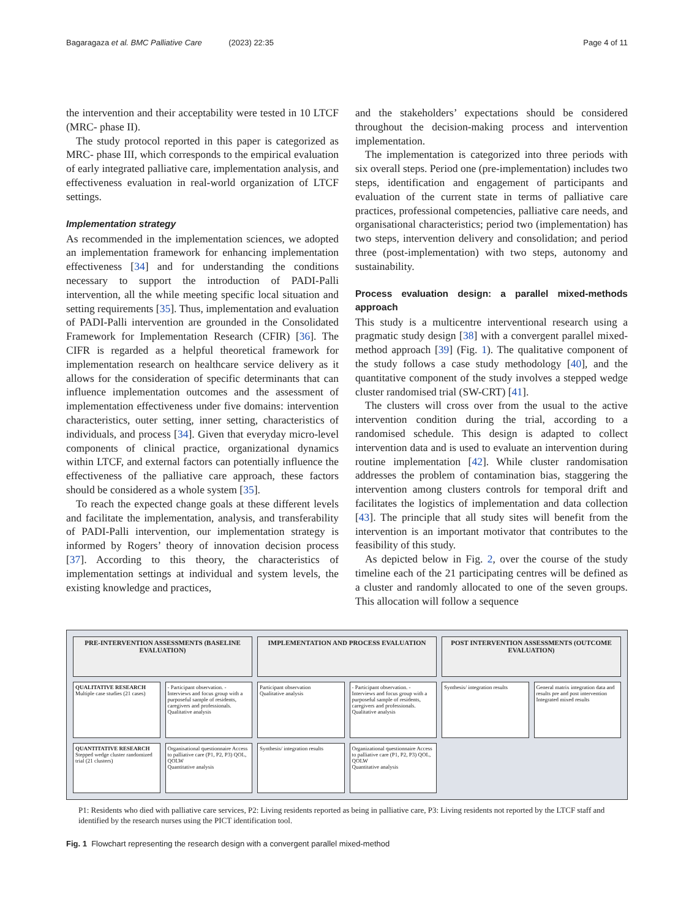Bagaragaza et al. BMC Palliative Care (2023) 22:35 Page 4 of 11
the intervention and their acceptability were tested in 10 LTCF (MRC- phase II).
The study protocol reported in this paper is categorized as MRC- phase III, which corresponds to the empirical evaluation of early integrated palliative care, implementation analysis, and effectiveness evaluation in real-world organization of LTCF settings.
Implementation strategy
As recommended in the implementation sciences, we adopted an implementation framework for enhancing implementation effectiveness [34] and for understanding the conditions necessary to support the introduction of PADI-Palli intervention, all the while meeting specific local situation and setting requirements [35]. Thus, implementation and evaluation of PADI-Palli intervention are grounded in the Consolidated Framework for Implementation Research (CFIR) [36]. The CIFR is regarded as a helpful theoretical framework for implementation research on healthcare service delivery as it allows for the consideration of specific determinants that can influence implementation outcomes and the assessment of implementation effectiveness under five domains: intervention characteristics, outer setting, inner setting, characteristics of individuals, and process [34]. Given that everyday micro-level components of clinical practice, organizational dynamics within LTCF, and external factors can potentially influence the effectiveness of the palliative care approach, these factors should be considered as a whole system [35].
To reach the expected change goals at these different levels and facilitate the implementation, analysis, and transferability of PADI-Palli intervention, our implementation strategy is informed by Rogers’ theory of innovation decision process [37]. According to this theory, the characteristics of implementation settings at individual and system levels, the existing knowledge and practices,
and the stakeholders’ expectations should be considered throughout the decision-making process and intervention implementation.
The implementation is categorized into three periods with six overall steps. Period one (pre-implementation) includes two steps, identification and engagement of participants and evaluation of the current state in terms of palliative care practices, professional competencies, palliative care needs, and organisational characteristics; period two (implementation) has two steps, intervention delivery and consolidation; and period three (post-implementation) with two steps, autonomy and sustainability.
Process evaluation design: a parallel mixed-methods approach
This study is a multicentre interventional research using a pragmatic study design [38] with a convergent parallel mixed-method approach [39] (Fig. 1). The qualitative component of the study follows a case study methodology [40], and the quantitative component of the study involves a stepped wedge cluster randomised trial (SW-CRT) [41].
The clusters will cross over from the usual to the active intervention condition during the trial, according to a randomised schedule. This design is adapted to collect intervention data and is used to evaluate an intervention during routine implementation [42]. While cluster randomisation addresses the problem of contamination bias, staggering the intervention among clusters controls for temporal drift and facilitates the logistics of implementation and data collection [43]. The principle that all study sites will benefit from the intervention is an important motivator that contributes to the feasibility of this study.
As depicted below in Fig. 2, over the course of the study timeline each of the 21 participating centres will be defined as a cluster and randomly allocated to one of the seven groups. This allocation will follow a sequence
PRE-INTERVENTION ASSESSMENTS (BASELINE EVALUATION)
IMPLEMENTATION AND PROCESS EVALUATION
POST INTERVENTION ASSESSMENTS (OUTCOME EVALUATION)
QUALITATIVE RESEARCH Multiple case studies (21 cases)
- Participant observation. - Interviews and focus group with a purposeful sample of residents, caregivers and professionals.
Qualitative analysis
Participant observation
Qualitative analysis
- Participant observation. - Interviews and focus group with a purposeful sample of residents, caregivers and professionals.
Qualitative analysis
Synthesis/ integration results
General matrix integration data and results pre and post intervention
Integrated mixed results
QUANTITATIVE RESEARCH Stepped wedge cluster randomized trial (21 clusters)
Organisational questionnaire Access to palliative care (P1, P2, P3) QOL, QOLW
Quantitative analysis
Synthesis/ integration results
Organizational questionnaire Access to palliative care (P1, P2, P3) QOL, QOLW
Quantitative analysis
P1: Residents who died with palliative care services, P2: Living residents reported as being in palliative care, P3: Living residents not reported by the LTCF staff and identified by the research nurses using the PICT identification tool.
Fig. 1 Flowchart representing the research design with a convergent parallel mixed-method